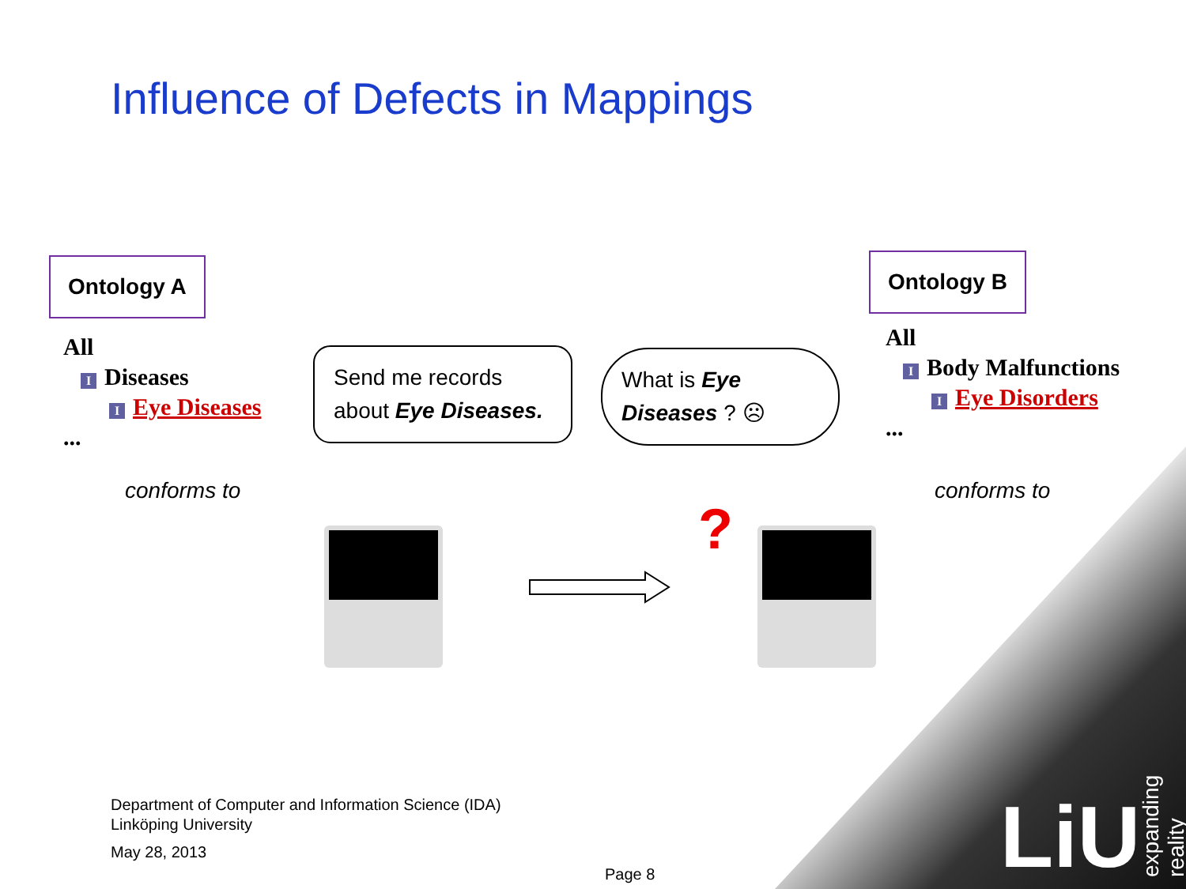Influence of Defects in Mappings
Ontology A Ontology B
All
I Diseases
I Eye Diseases
...
All
I Body Malfunctions
I Eye Disorders
...
conforms to conforms to
Send me records about Eye Diseases.
What is Eye Diseases ? ☹
?
Department of Computer and Information Science (IDA)
Linköping University
May 28, 2013
Page 8 LiU expanding reality